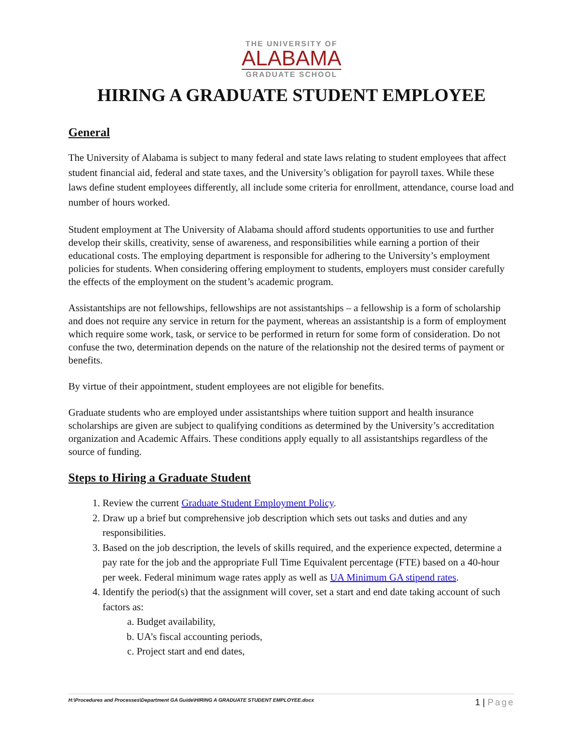THE UNIVERSITY OF
ALABAMA
GRADUATE SCHOOL
HIRING A GRADUATE STUDENT EMPLOYEE
General
The University of Alabama is subject to many federal and state laws relating to student employees that affect student financial aid, federal and state taxes, and the University’s obligation for payroll taxes. While these laws define student employees differently, all include some criteria for enrollment, attendance, course load and number of hours worked.
Student employment at The University of Alabama should afford students opportunities to use and further develop their skills, creativity, sense of awareness, and responsibilities while earning a portion of their educational costs. The employing department is responsible for adhering to the University’s employment policies for students. When considering offering employment to students, employers must consider carefully the effects of the employment on the student’s academic program.
Assistantships are not fellowships, fellowships are not assistantships – a fellowship is a form of scholarship and does not require any service in return for the payment, whereas an assistantship is a form of employment which require some work, task, or service to be performed in return for some form of consideration. Do not confuse the two, determination depends on the nature of the relationship not the desired terms of payment or benefits.
By virtue of their appointment, student employees are not eligible for benefits.
Graduate students who are employed under assistantships where tuition support and health insurance scholarships are given are subject to qualifying conditions as determined by the University’s accreditation organization and Academic Affairs. These conditions apply equally to all assistantships regardless of the source of funding.
Steps to Hiring a Graduate Student
1. Review the current Graduate Student Employment Policy.
2. Draw up a brief but comprehensive job description which sets out tasks and duties and any responsibilities.
3. Based on the job description, the levels of skills required, and the experience expected, determine a pay rate for the job and the appropriate Full Time Equivalent percentage (FTE) based on a 40-hour per week. Federal minimum wage rates apply as well as UA Minimum GA stipend rates.
4. Identify the period(s) that the assignment will cover, set a start and end date taking account of such factors as:
a. Budget availability,
b. UA’s fiscal accounting periods,
c. Project start and end dates,
H:\Procedures and Processes\Department GA Guide\HIRING A GRADUATE STUDENT EMPLOYEE.docx
1 | Page